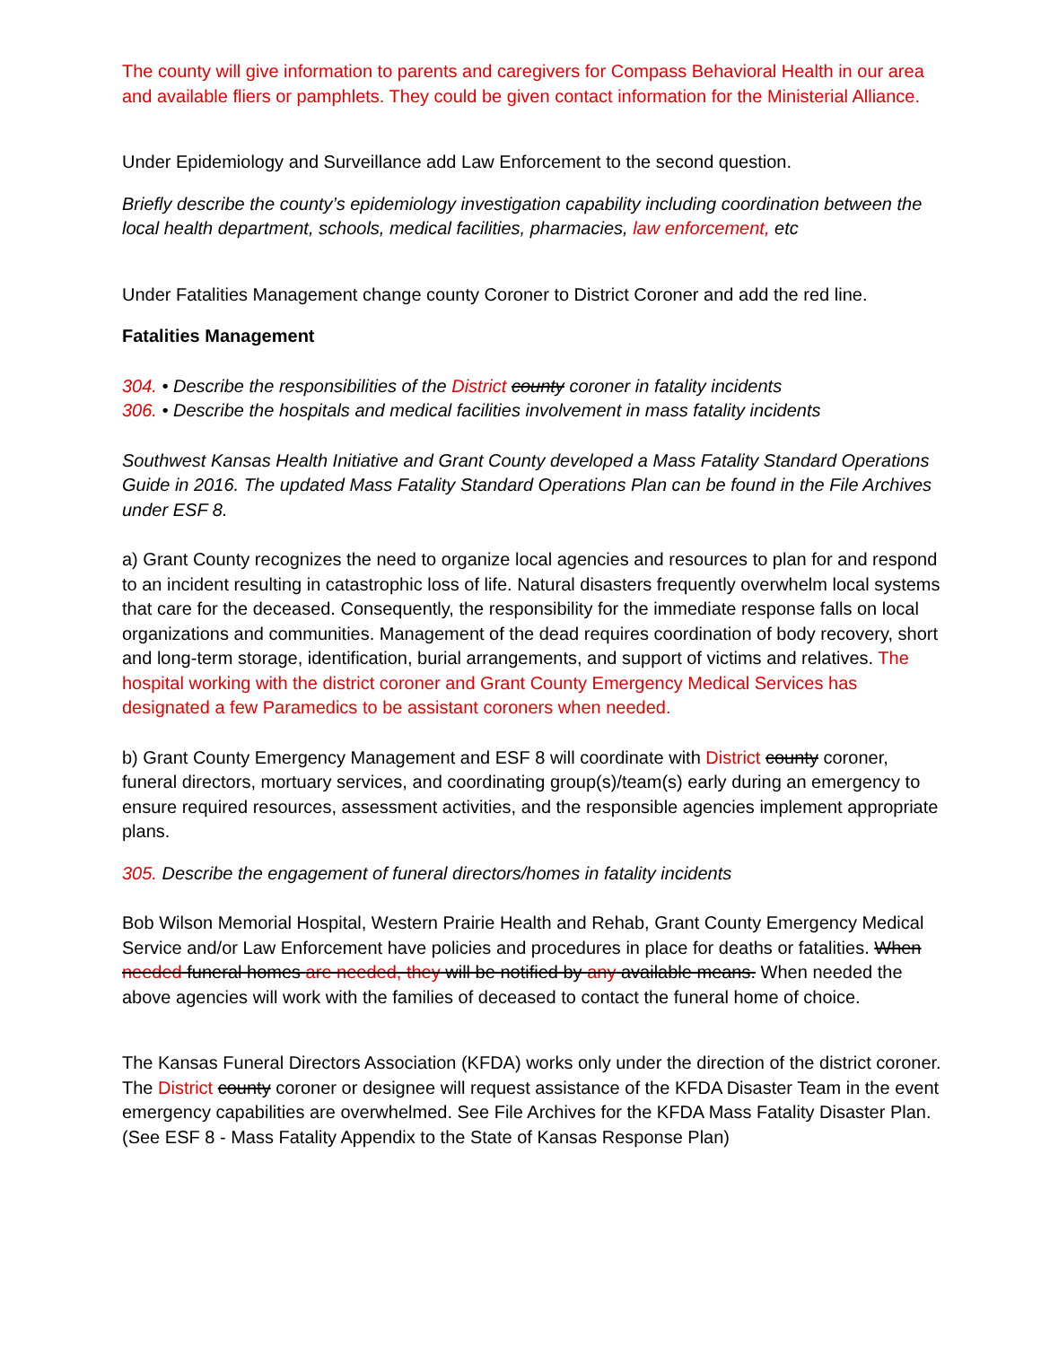The county will give information to parents and caregivers for Compass Behavioral Health in our area and available fliers or pamphlets. They could be given contact information for the Ministerial Alliance.
Under Epidemiology and Surveillance add Law Enforcement to the second question.
Briefly describe the county’s epidemiology investigation capability including coordination between the local health department, schools, medical facilities, pharmacies, law enforcement, etc
Under Fatalities Management change county Coroner to District Coroner and add the red line.
Fatalities Management
304. • Describe the responsibilities of the District county coroner in fatality incidents
306. • Describe the hospitals and medical facilities involvement in mass fatality incidents
Southwest Kansas Health Initiative and Grant County developed a Mass Fatality Standard Operations Guide in 2016. The updated Mass Fatality Standard Operations Plan can be found in the File Archives under ESF 8.
a) Grant County recognizes the need to organize local agencies and resources to plan for and respond to an incident resulting in catastrophic loss of life. Natural disasters frequently overwhelm local systems that care for the deceased. Consequently, the responsibility for the immediate response falls on local organizations and communities. Management of the dead requires coordination of body recovery, short and long-term storage, identification, burial arrangements, and support of victims and relatives. The hospital working with the district coroner and Grant County Emergency Medical Services has designated a few Paramedics to be assistant coroners when needed.
b) Grant County Emergency Management and ESF 8 will coordinate with District county coroner, funeral directors, mortuary services, and coordinating group(s)/team(s) early during an emergency to ensure required resources, assessment activities, and the responsible agencies implement appropriate plans.
305. Describe the engagement of funeral directors/homes in fatality incidents
Bob Wilson Memorial Hospital, Western Prairie Health and Rehab, Grant County Emergency Medical Service and/or Law Enforcement have policies and procedures in place for deaths or fatalities. When needed funeral homes are needed, they will be notified by any available means. When needed the above agencies will work with the families of deceased to contact the funeral home of choice.
The Kansas Funeral Directors Association (KFDA) works only under the direction of the district coroner. The District county coroner or designee will request assistance of the KFDA Disaster Team in the event emergency capabilities are overwhelmed. See File Archives for the KFDA Mass Fatality Disaster Plan. (See ESF 8 - Mass Fatality Appendix to the State of Kansas Response Plan)